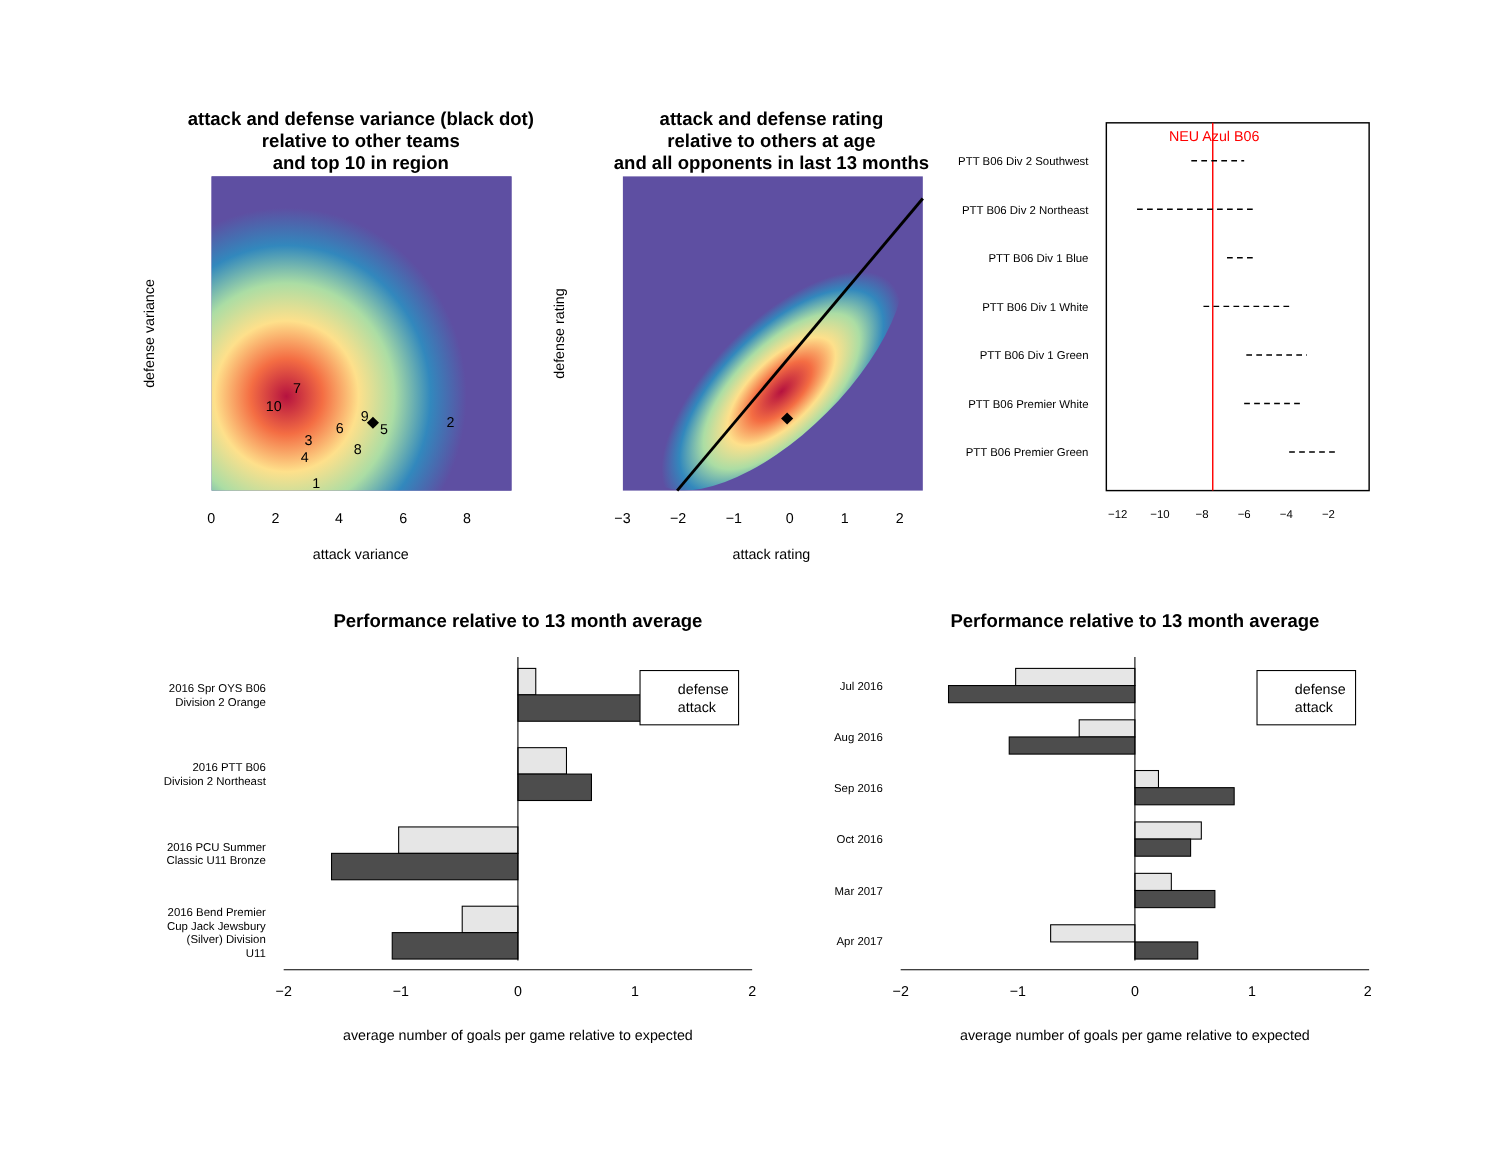attack and defense variance (black dot)
relative to other teams
and top 10 in region
7
10
9
5
2
6
3
8
4
1
0
2
4
6
8
attack variance
defense variance
attack and defense rating
relative to others at age
and all opponents in last 13 months
−3
−2
−1
0
1
2
attack rating
defense rating
NEU Azul B06
PTT B06 Div 2 Southwest
PTT B06 Div 2 Northeast
PTT B06 Div 1 Blue
PTT B06 Div 1 White
PTT B06 Div 1 Green
PTT B06 Premier White
PTT B06 Premier Green
−12
−10
−8
−6
−4
−2
Performance relative to 13 month average
2016 Spr OYS B06
Division 2 Orange
2016 PTT B06
Division 2 Northeast
2016 PCU Summer
Classic U11 Bronze
2016 Bend Premier
Cup Jack Jewsbury
(Silver) Division
U11
defense
attack
−2
−1
0
1
2
average number of goals per game relative to expected
Performance relative to 13 month average
Jul 2016
Aug 2016
Sep 2016
Oct 2016
Mar 2017
Apr 2017
defense
attack
−2
−1
0
1
2
average number of goals per game relative to expected